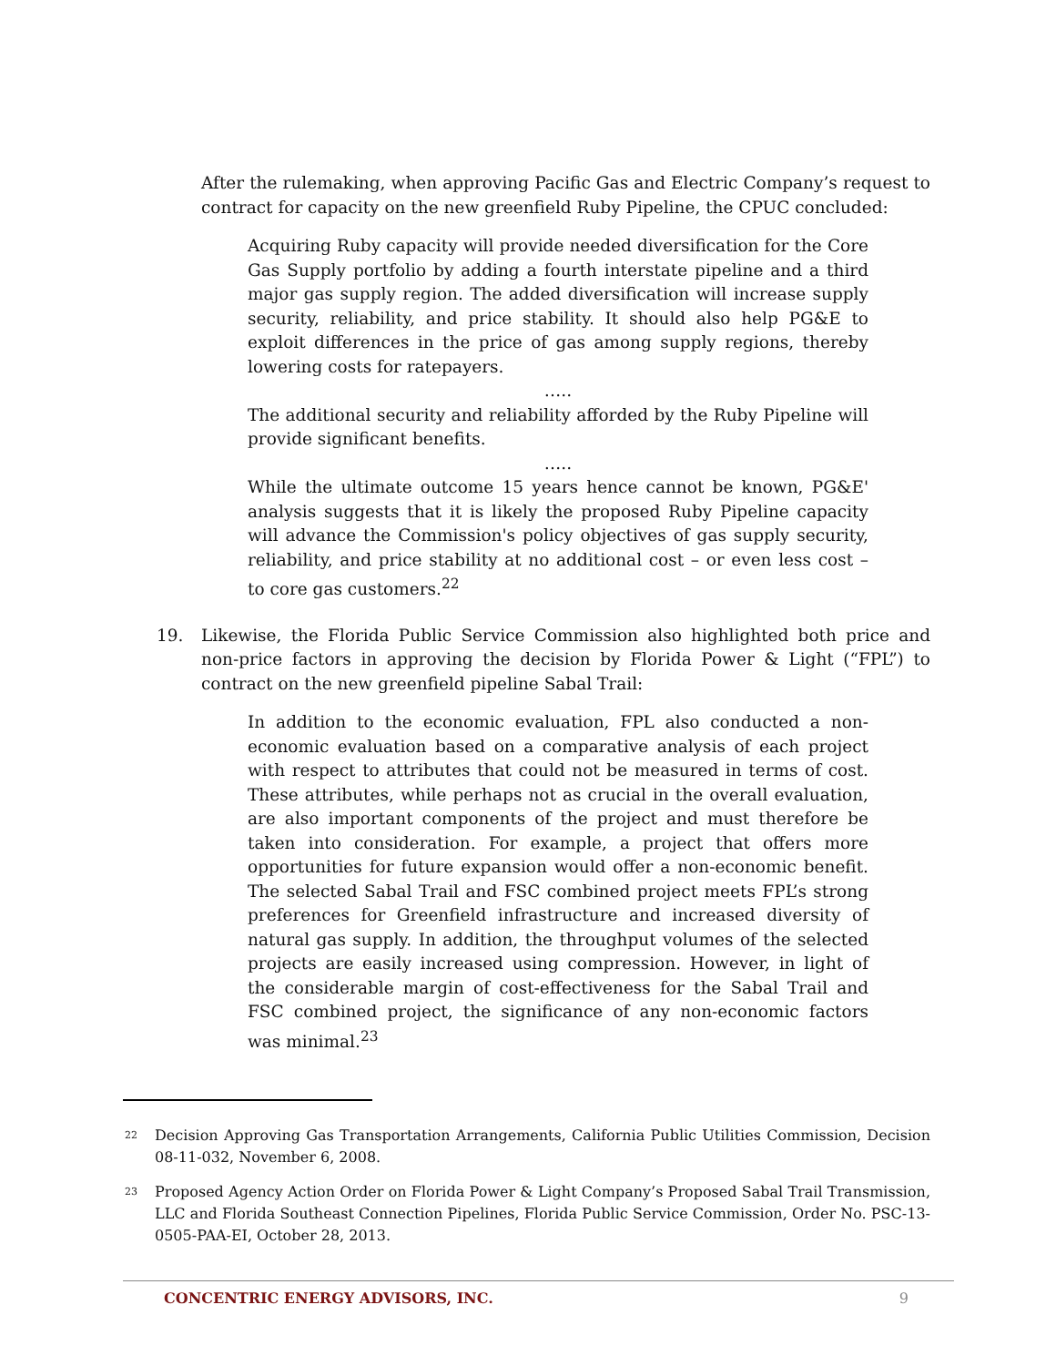After the rulemaking, when approving Pacific Gas and Electric Company’s request to contract for capacity on the new greenfield Ruby Pipeline, the CPUC concluded:
Acquiring Ruby capacity will provide needed diversification for the Core Gas Supply portfolio by adding a fourth interstate pipeline and a third major gas supply region. The added diversification will increase supply security, reliability, and price stability. It should also help PG&E to exploit differences in the price of gas among supply regions, thereby lowering costs for ratepayers.
…..
The additional security and reliability afforded by the Ruby Pipeline will provide significant benefits.
…..
While the ultimate outcome 15 years hence cannot be known, PG&E' analysis suggests that it is likely the proposed Ruby Pipeline capacity will advance the Commission's policy objectives of gas supply security, reliability, and price stability at no additional cost – or even less cost – to core gas customers.<sup>22</sup>
19. Likewise, the Florida Public Service Commission also highlighted both price and non-price factors in approving the decision by Florida Power & Light (“FPL”) to contract on the new greenfield pipeline Sabal Trail:
In addition to the economic evaluation, FPL also conducted a non-economic evaluation based on a comparative analysis of each project with respect to attributes that could not be measured in terms of cost. These attributes, while perhaps not as crucial in the overall evaluation, are also important components of the project and must therefore be taken into consideration. For example, a project that offers more opportunities for future expansion would offer a non-economic benefit. The selected Sabal Trail and FSC combined project meets FPL’s strong preferences for Greenfield infrastructure and increased diversity of natural gas supply. In addition, the throughput volumes of the selected projects are easily increased using compression. However, in light of the considerable margin of cost-effectiveness for the Sabal Trail and FSC combined project, the significance of any non-economic factors was minimal.<sup>23</sup>
<sup>22</sup>
Decision Approving Gas Transportation Arrangements, California Public Utilities Commission, Decision 08-11-032, November 6, 2008.
<sup>23</sup>
Proposed Agency Action Order on Florida Power & Light Company’s Proposed Sabal Trail Transmission, LLC and Florida Southeast Connection Pipelines, Florida Public Service Commission, Order No. PSC-13-0505-PAA-EI, October 28, 2013.
CONCENTRIC ENERGY ADVISORS, INC. 9